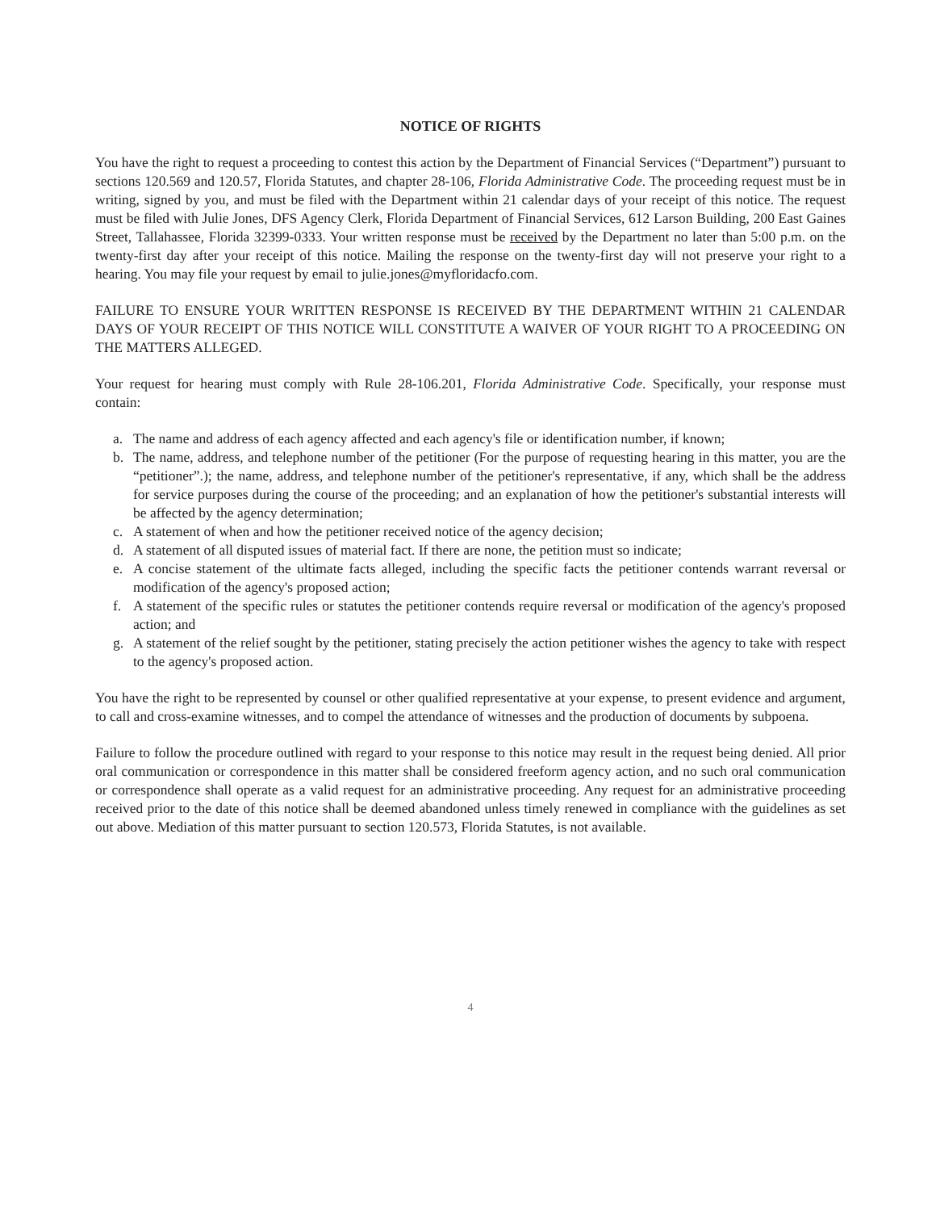NOTICE OF RIGHTS
You have the right to request a proceeding to contest this action by the Department of Financial Services (“Department”) pursuant to sections 120.569 and 120.57, Florida Statutes, and chapter 28-106, Florida Administrative Code. The proceeding request must be in writing, signed by you, and must be filed with the Department within 21 calendar days of your receipt of this notice. The request must be filed with Julie Jones, DFS Agency Clerk, Florida Department of Financial Services, 612 Larson Building, 200 East Gaines Street, Tallahassee, Florida 32399-0333. Your written response must be received by the Department no later than 5:00 p.m. on the twenty-first day after your receipt of this notice. Mailing the response on the twenty-first day will not preserve your right to a hearing. You may file your request by email to julie.jones@myfloridacfo.com.
FAILURE TO ENSURE YOUR WRITTEN RESPONSE IS RECEIVED BY THE DEPARTMENT WITHIN 21 CALENDAR DAYS OF YOUR RECEIPT OF THIS NOTICE WILL CONSTITUTE A WAIVER OF YOUR RIGHT TO A PROCEEDING ON THE MATTERS ALLEGED.
Your request for hearing must comply with Rule 28-106.201, Florida Administrative Code. Specifically, your response must contain:
a. The name and address of each agency affected and each agency's file or identification number, if known;
b. The name, address, and telephone number of the petitioner (For the purpose of requesting hearing in this matter, you are the “petitioner”.); the name, address, and telephone number of the petitioner's representative, if any, which shall be the address for service purposes during the course of the proceeding; and an explanation of how the petitioner's substantial interests will be affected by the agency determination;
c. A statement of when and how the petitioner received notice of the agency decision;
d. A statement of all disputed issues of material fact. If there are none, the petition must so indicate;
e. A concise statement of the ultimate facts alleged, including the specific facts the petitioner contends warrant reversal or modification of the agency's proposed action;
f. A statement of the specific rules or statutes the petitioner contends require reversal or modification of the agency's proposed action; and
g. A statement of the relief sought by the petitioner, stating precisely the action petitioner wishes the agency to take with respect to the agency's proposed action.
You have the right to be represented by counsel or other qualified representative at your expense, to present evidence and argument, to call and cross-examine witnesses, and to compel the attendance of witnesses and the production of documents by subpoena.
Failure to follow the procedure outlined with regard to your response to this notice may result in the request being denied. All prior oral communication or correspondence in this matter shall be considered freeform agency action, and no such oral communication or correspondence shall operate as a valid request for an administrative proceeding. Any request for an administrative proceeding received prior to the date of this notice shall be deemed abandoned unless timely renewed in compliance with the guidelines as set out above. Mediation of this matter pursuant to section 120.573, Florida Statutes, is not available.
4